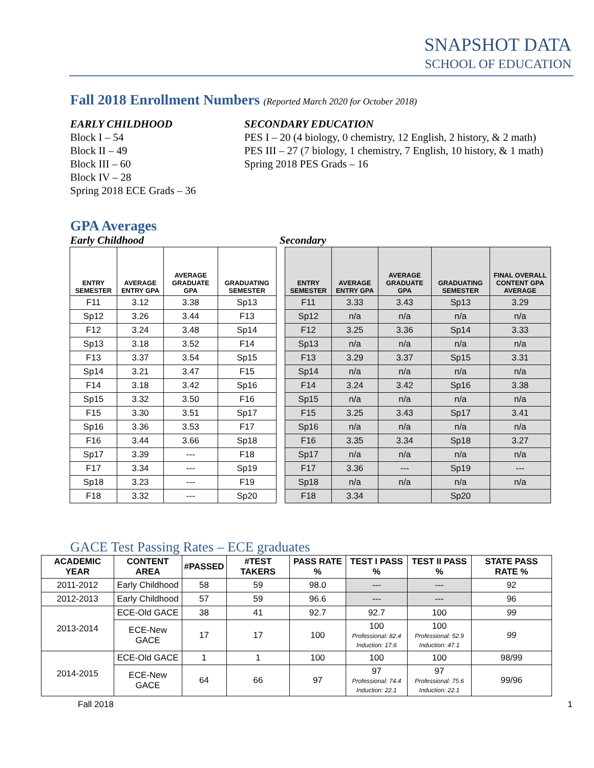SNAPSHOT DATA
SCHOOL OF EDUCATION
Fall 2018 Enrollment Numbers (Reported March 2020 for October 2018)
EARLY CHILDHOOD
Block I – 54
Block II – 49
Block III – 60
Block IV – 28
Spring 2018 ECE Grads – 36
SECONDARY EDUCATION
PES I – 20 (4 biology, 0 chemistry, 12 English, 2 history, & 2 math)
PES III – 27 (7 biology, 1 chemistry, 7 English, 10 history, & 1 math)
Spring 2018 PES Grads – 16
GPA Averages
Early Childhood Secondary
| ENTRY SEMESTER | AVERAGE ENTRY GPA | AVERAGE GRADUATE GPA | GRADUATING SEMESTER |
| --- | --- | --- | --- |
| F11 | 3.12 | 3.38 | Sp13 |
| Sp12 | 3.26 | 3.44 | F13 |
| F12 | 3.24 | 3.48 | Sp14 |
| Sp13 | 3.18 | 3.52 | F14 |
| F13 | 3.37 | 3.54 | Sp15 |
| Sp14 | 3.21 | 3.47 | F15 |
| F14 | 3.18 | 3.42 | Sp16 |
| Sp15 | 3.32 | 3.50 | F16 |
| F15 | 3.30 | 3.51 | Sp17 |
| Sp16 | 3.36 | 3.53 | F17 |
| F16 | 3.44 | 3.66 | Sp18 |
| Sp17 | 3.39 | --- | F18 |
| F17 | 3.34 | --- | Sp19 |
| Sp18 | 3.23 | --- | F19 |
| F18 | 3.32 | --- | Sp20 |
| ENTRY SEMESTER | AVERAGE ENTRY GPA | AVERAGE GRADUATE GPA | GRADUATING SEMESTER | FINAL OVERALL CONTENT GPA AVERAGE |
| --- | --- | --- | --- | --- |
| F11 | 3.33 | 3.43 | Sp13 | 3.29 |
| Sp12 | n/a | n/a | n/a | n/a |
| F12 | 3.25 | 3.36 | Sp14 | 3.33 |
| Sp13 | n/a | n/a | n/a | n/a |
| F13 | 3.29 | 3.37 | Sp15 | 3.31 |
| Sp14 | n/a | n/a | n/a | n/a |
| F14 | 3.24 | 3.42 | Sp16 | 3.38 |
| Sp15 | n/a | n/a | n/a | n/a |
| F15 | 3.25 | 3.43 | Sp17 | 3.41 |
| Sp16 | n/a | n/a | n/a | n/a |
| F16 | 3.35 | 3.34 | Sp18 | 3.27 |
| Sp17 | n/a | n/a | n/a | n/a |
| F17 | 3.36 | --- | Sp19 | --- |
| Sp18 | n/a | n/a | n/a | n/a |
| F18 | 3.34 | | Sp20 | |
GACE Test Passing Rates – ECE graduates
| ACADEMIC YEAR | CONTENT AREA | #PASSED | #TEST TAKERS | PASS RATE % | TEST I PASS % | TEST II PASS % | STATE PASS RATE % |
| --- | --- | --- | --- | --- | --- | --- | --- |
| 2011-2012 | Early Childhood | 58 | 59 | 98.0 | --- | --- | 92 |
| 2012-2013 | Early Childhood | 57 | 59 | 96.6 | --- | --- | 96 |
| 2013-2014 | ECE-Old GACE | 38 | 41 | 92.7 | 92.7 | 100 | 99 |
| | ECE-New GACE | 17 | 17 | 100 | 100 Professional: 82.4 Induction: 17.6 | 100 Professional: 52.9 Induction: 47.1 | 99 |
| 2014-2015 | ECE-Old GACE | 1 | 1 | 100 | 100 | 100 | 98/99 |
| | ECE-New GACE | 64 | 66 | 97 | 97 Professional: 74.4 Induction: 22.1 | 97 Professional: 75.6 Induction: 22.1 | 99/96 |
Fall 2018 1